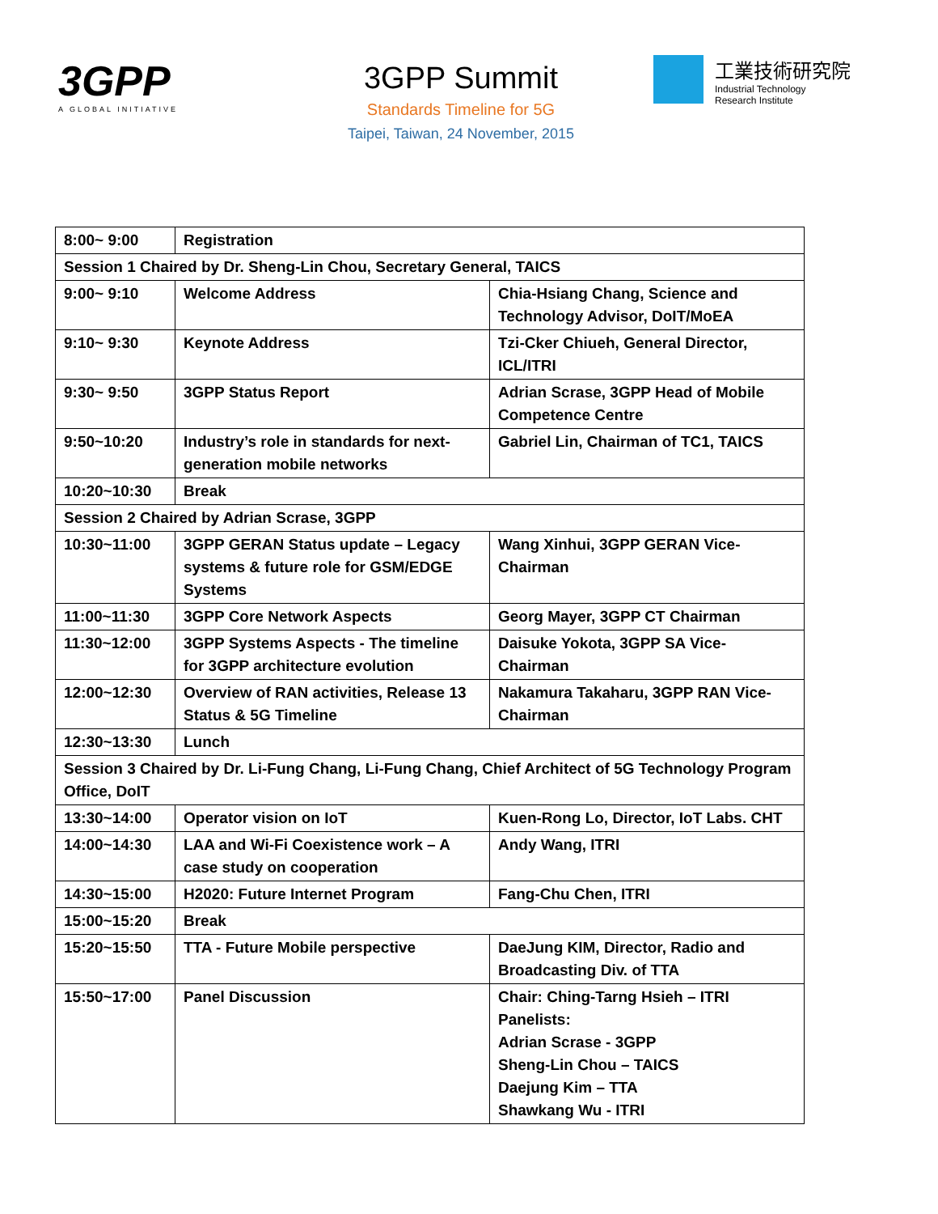3GPP
A GLOBAL INITIATIVE
3GPP Summit
Standards Timeline for 5G
Taipei, Taiwan, 24 November, 2015
工業技術研究院
Industrial Technology
Research Institute
| 8:00~ 9:00 | Registration | |
| Session 1 Chaired by Dr. Sheng-Lin Chou, Secretary General, TAICS | | |
| 9:00~ 9:10 | Welcome Address | Chia-Hsiang Chang, Science and Technology Advisor, DoIT/MoEA |
| 9:10~ 9:30 | Keynote Address | Tzi-Cker Chiueh, General Director, ICL/ITRI |
| 9:30~ 9:50 | 3GPP Status Report | Adrian Scrase, 3GPP Head of Mobile Competence Centre |
| 9:50~10:20 | Industry’s role in standards for next-generation mobile networks | Gabriel Lin, Chairman of TC1, TAICS |
| 10:20~10:30 | Break | |
| Session 2 Chaired by Adrian Scrase, 3GPP | | |
| 10:30~11:00 | 3GPP GERAN Status update – Legacy systems & future role for GSM/EDGE Systems | Wang Xinhui, 3GPP GERAN Vice-Chairman |
| 11:00~11:30 | 3GPP Core Network Aspects | Georg Mayer, 3GPP CT Chairman |
| 11:30~12:00 | 3GPP Systems Aspects - The timeline for 3GPP architecture evolution | Daisuke Yokota, 3GPP SA Vice-Chairman |
| 12:00~12:30 | Overview of RAN activities, Release 13 Status & 5G Timeline | Nakamura Takaharu, 3GPP RAN Vice-Chairman |
| 12:30~13:30 | Lunch | |
| Session 3 Chaired by Dr. Li-Fung Chang, Li-Fung Chang, Chief Architect of 5G Technology Program Office, DoIT | | |
| 13:30~14:00 | Operator vision on IoT | Kuen-Rong Lo, Director, IoT Labs. CHT |
| 14:00~14:30 | LAA and Wi-Fi Coexistence work – A case study on cooperation | Andy Wang, ITRI |
| 14:30~15:00 | H2020: Future Internet Program | Fang-Chu Chen, ITRI |
| 15:00~15:20 | Break | |
| 15:20~15:50 | TTA - Future Mobile perspective | DaeJung KIM, Director, Radio and Broadcasting Div. of TTA |
| 15:50~17:00 | Panel Discussion | Chair: Ching-Tarng Hsieh – ITRI Panelists: Adrian Scrase - 3GPP Sheng-Lin Chou – TAICS Daejung Kim – TTA Shawkang Wu - ITRI |